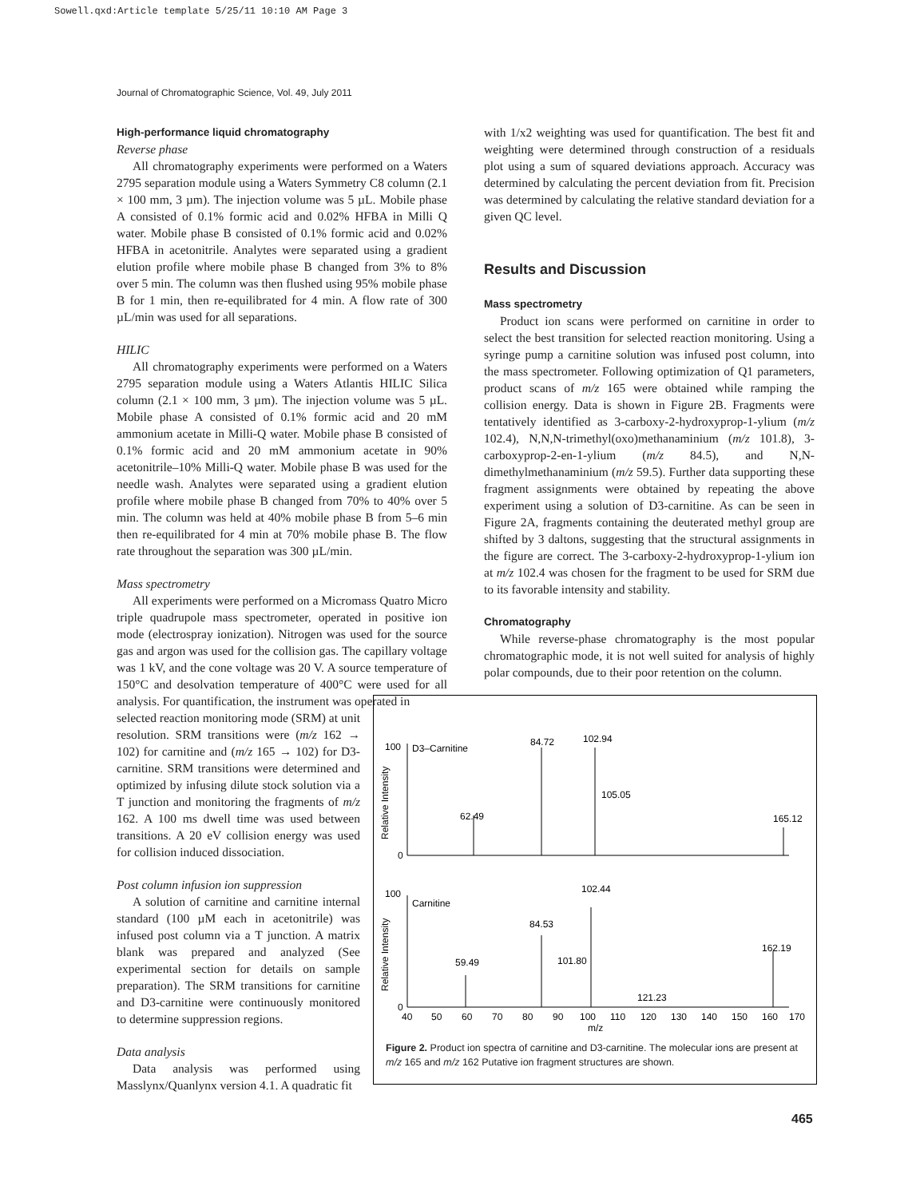Sowell.qxd:Article template 5/25/11 10:10 AM Page 3
Journal of Chromatographic Science, Vol. 49, July 2011
High-performance liquid chromatography
Reverse phase
All chromatography experiments were performed on a Waters 2795 separation module using a Waters Symmetry C8 column (2.1 × 100 mm, 3 µm). The injection volume was 5 µL. Mobile phase A consisted of 0.1% formic acid and 0.02% HFBA in Milli Q water. Mobile phase B consisted of 0.1% formic acid and 0.02% HFBA in acetonitrile. Analytes were separated using a gradient elution profile where mobile phase B changed from 3% to 8% over 5 min. The column was then flushed using 95% mobile phase B for 1 min, then re-equilibrated for 4 min. A flow rate of 300 µL/min was used for all separations.
HILIC
All chromatography experiments were performed on a Waters 2795 separation module using a Waters Atlantis HILIC Silica column (2.1 × 100 mm, 3 µm). The injection volume was 5 µL. Mobile phase A consisted of 0.1% formic acid and 20 mM ammonium acetate in Milli-Q water. Mobile phase B consisted of 0.1% formic acid and 20 mM ammonium acetate in 90% acetonitrile–10% Milli-Q water. Mobile phase B was used for the needle wash. Analytes were separated using a gradient elution profile where mobile phase B changed from 70% to 40% over 5 min. The column was held at 40% mobile phase B from 5–6 min then re-equilibrated for 4 min at 70% mobile phase B. The flow rate throughout the separation was 300 µL/min.
Mass spectrometry
All experiments were performed on a Micromass Quatro Micro triple quadrupole mass spectrometer, operated in positive ion mode (electrospray ionization). Nitrogen was used for the source gas and argon was used for the collision gas. The capillary voltage was 1 kV, and the cone voltage was 20 V. A source temperature of 150°C and desolvation temperature of 400°C were used for all analysis. For quantification, the instrument was operated in
selected reaction monitoring mode (SRM) at unit resolution. SRM transitions were (m/z 162 → 102) for carnitine and (m/z 165 → 102) for D3-carnitine. SRM transitions were determined and optimized by infusing dilute stock solution via a T junction and monitoring the fragments of m/z 162. A 100 ms dwell time was used between transitions. A 20 eV collision energy was used for collision induced dissociation.
Post column infusion ion suppression
A solution of carnitine and carnitine internal standard (100 µM each in acetonitrile) was infused post column via a T junction. A matrix blank was prepared and analyzed (See experimental section for details on sample preparation). The SRM transitions for carnitine and D3-carnitine were continuously monitored to determine suppression regions.
Data analysis
Data analysis was performed using Masslynx/Quanlynx version 4.1. A quadratic fit
with 1/x2 weighting was used for quantification. The best fit and weighting were determined through construction of a residuals plot using a sum of squared deviations approach. Accuracy was determined by calculating the percent deviation from fit. Precision was determined by calculating the relative standard deviation for a given QC level.
Results and Discussion
Mass spectrometry
Product ion scans were performed on carnitine in order to select the best transition for selected reaction monitoring. Using a syringe pump a carnitine solution was infused post column, into the mass spectrometer. Following optimization of Q1 parameters, product scans of m/z 165 were obtained while ramping the collision energy. Data is shown in Figure 2B. Fragments were tentatively identified as 3-carboxy-2-hydroxyprop-1-ylium (m/z 102.4), N,N,N-trimethyl(oxo)methanaminium (m/z 101.8), 3-carboxyprop-2-en-1-ylium (m/z 84.5), and N,N-dimethylmethanaminium (m/z 59.5). Further data supporting these fragment assignments were obtained by repeating the above experiment using a solution of D3-carnitine. As can be seen in Figure 2A, fragments containing the deuterated methyl group are shifted by 3 daltons, suggesting that the structural assignments in the figure are correct. The 3-carboxy-2-hydroxyprop-1-ylium ion at m/z 102.4 was chosen for the fragment to be used for SRM due to its favorable intensity and stability.
Chromatography
While reverse-phase chromatography is the most popular chromatographic mode, it is not well suited for analysis of highly polar compounds, due to their poor retention on the column.
100
0
D3–Carnitine
100
0
Carnitine
84.72
102.94
105.05
62.49
165.12
102.44
84.53
101.80
59.49
162.19
121.23
40
50
60
70
80
90
100
110
120
130
140
150
160
170
m/z
Relative Intensity
Relative Intensity
Figure 2. Product ion spectra of carnitine and D3-carnitine. The molecular ions are present at m/z 165 and m/z 162 Putative ion fragment structures are shown.
465